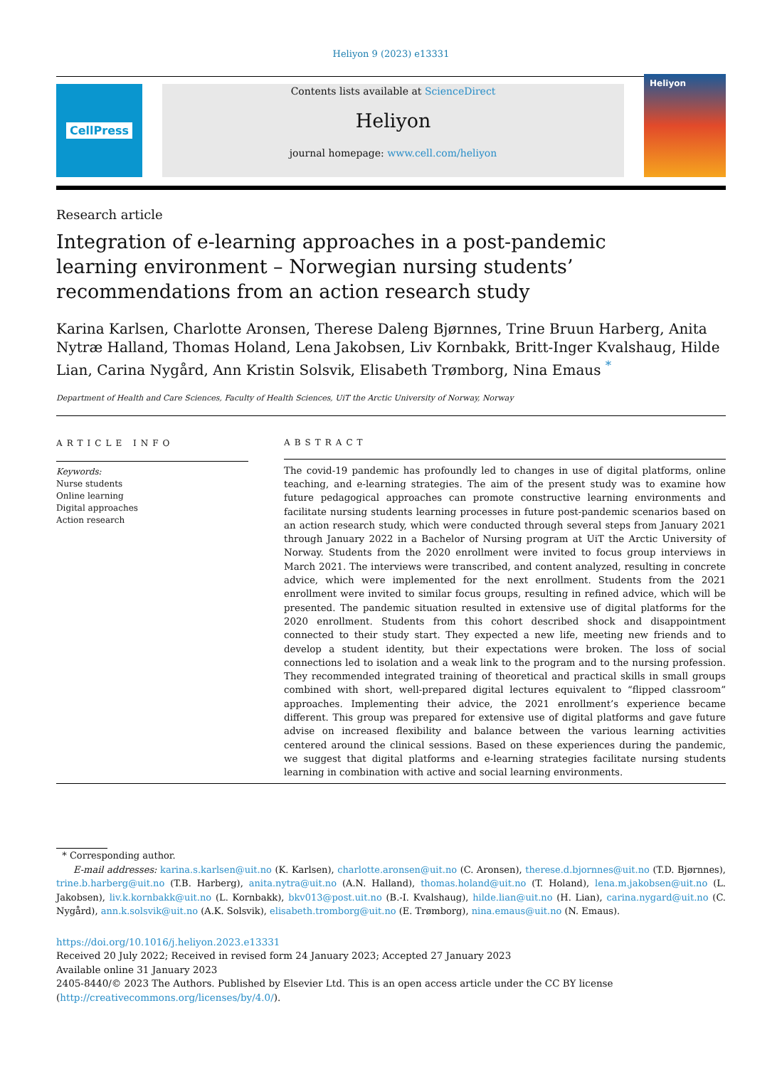Heliyon 9 (2023) e13331
CellPress Contents lists available at ScienceDirect
Heliyon
journal homepage: www.cell.com/heliyon
Heliyon
Research article
Integration of e-learning approaches in a post-pandemic learning environment – Norwegian nursing students’ recommendations from an action research study
Karina Karlsen, Charlotte Aronsen, Therese Daleng Bjørnnes, Trine Bruun Harberg, Anita Nytræ Halland, Thomas Holand, Lena Jakobsen, Liv Kornbakk, Britt-Inger Kvalshaug, Hilde Lian, Carina Nygård, Ann Kristin Solsvik, Elisabeth Trømborg, Nina Emaus <sup>*</sup>
Department of Health and Care Sciences, Faculty of Health Sciences, UiT the Arctic University of Norway, Norway
ARTICLE INFO
Keywords:
Nurse students
Online learning
Digital approaches
Action research
ABSTRACT
The covid-19 pandemic has profoundly led to changes in use of digital platforms, online teaching, and e-learning strategies. The aim of the present study was to examine how future pedagogical approaches can promote constructive learning environments and facilitate nursing students learning processes in future post-pandemic scenarios based on an action research study, which were conducted through several steps from January 2021 through January 2022 in a Bachelor of Nursing program at UiT the Arctic University of Norway. Students from the 2020 enrollment were invited to focus group interviews in March 2021. The interviews were transcribed, and content analyzed, resulting in concrete advice, which were implemented for the next enrollment. Students from the 2021 enrollment were invited to similar focus groups, resulting in refined advice, which will be presented. The pandemic situation resulted in extensive use of digital platforms for the 2020 enrollment. Students from this cohort described shock and disappointment connected to their study start. They expected a new life, meeting new friends and to develop a student identity, but their expectations were broken. The loss of social connections led to isolation and a weak link to the program and to the nursing profession. They recommended integrated training of theoretical and practical skills in small groups combined with short, well-prepared digital lectures equivalent to “flipped classroom” approaches. Implementing their advice, the 2021 enrollment’s experience became different. This group was prepared for extensive use of digital platforms and gave future advise on increased flexibility and balance between the various learning activities centered around the clinical sessions. Based on these experiences during the pandemic, we suggest that digital platforms and e-learning strategies facilitate nursing students learning in combination with active and social learning environments.
* Corresponding author.
E-mail addresses: karina.s.karlsen@uit.no (K. Karlsen), charlotte.aronsen@uit.no (C. Aronsen), therese.d.bjornnes@uit.no (T.D. Bjørnnes), trine.b.harberg@uit.no (T.B. Harberg), anita.nytra@uit.no (A.N. Halland), thomas.holand@uit.no (T. Holand), lena.m.jakobsen@uit.no (L. Jakobsen), liv.k.kornbakk@uit.no (L. Kornbakk), bkv013@post.uit.no (B.-I. Kvalshaug), hilde.lian@uit.no (H. Lian), carina.nygard@uit.no (C. Nygård), ann.k.solsvik@uit.no (A.K. Solsvik), elisabeth.tromborg@uit.no (E. Trømborg), nina.emaus@uit.no (N. Emaus).
https://doi.org/10.1016/j.heliyon.2023.e13331
Received 20 July 2022; Received in revised form 24 January 2023; Accepted 27 January 2023
Available online 31 January 2023
2405-8440/© 2023 The Authors. Published by Elsevier Ltd. This is an open access article under the CC BY license (http://creativecommons.org/licenses/by/4.0/).